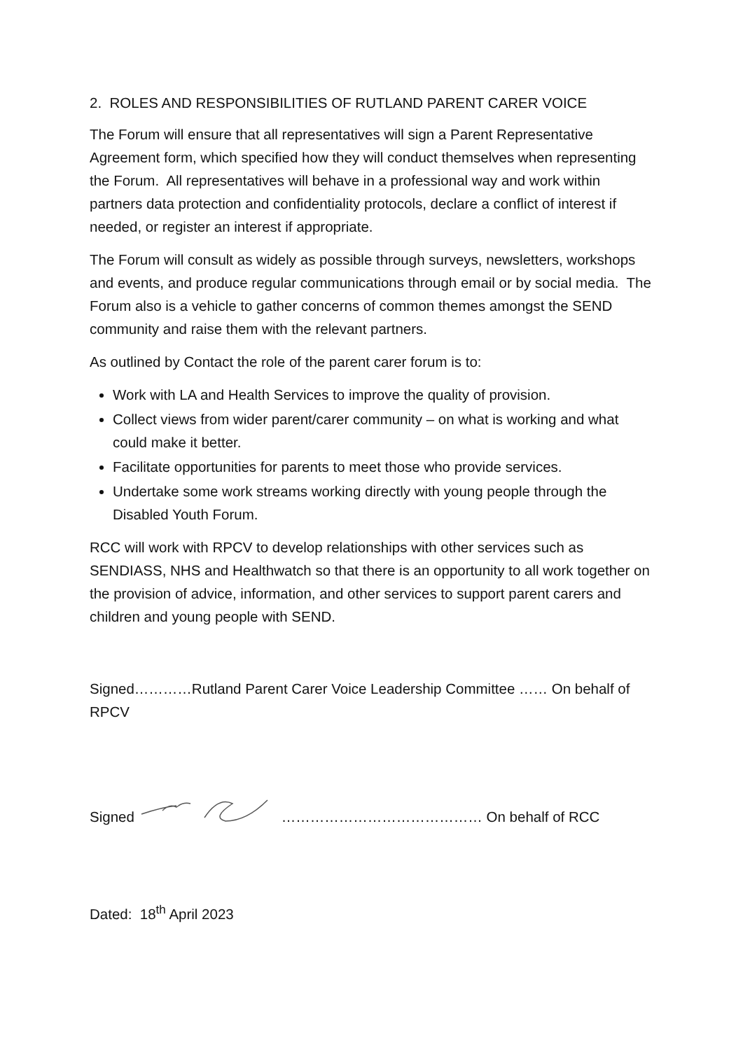2. ROLES AND RESPONSIBILITIES OF RUTLAND PARENT CARER VOICE
The Forum will ensure that all representatives will sign a Parent Representative Agreement form, which specified how they will conduct themselves when representing the Forum. All representatives will behave in a professional way and work within partners data protection and confidentiality protocols, declare a conflict of interest if needed, or register an interest if appropriate.
The Forum will consult as widely as possible through surveys, newsletters, workshops and events, and produce regular communications through email or by social media. The Forum also is a vehicle to gather concerns of common themes amongst the SEND community and raise them with the relevant partners.
As outlined by Contact the role of the parent carer forum is to:
Work with LA and Health Services to improve the quality of provision.
Collect views from wider parent/carer community – on what is working and what could make it better.
Facilitate opportunities for parents to meet those who provide services.
Undertake some work streams working directly with young people through the Disabled Youth Forum.
RCC will work with RPCV to develop relationships with other services such as SENDIASS, NHS and Healthwatch so that there is an opportunity to all work together on the provision of advice, information, and other services to support parent carers and children and young people with SEND.
Signed…………Rutland Parent Carer Voice Leadership Committee …… On behalf of RPCV
Signed …………………………………… On behalf of RCC
Dated: 18<sup>th</sup> April 2023